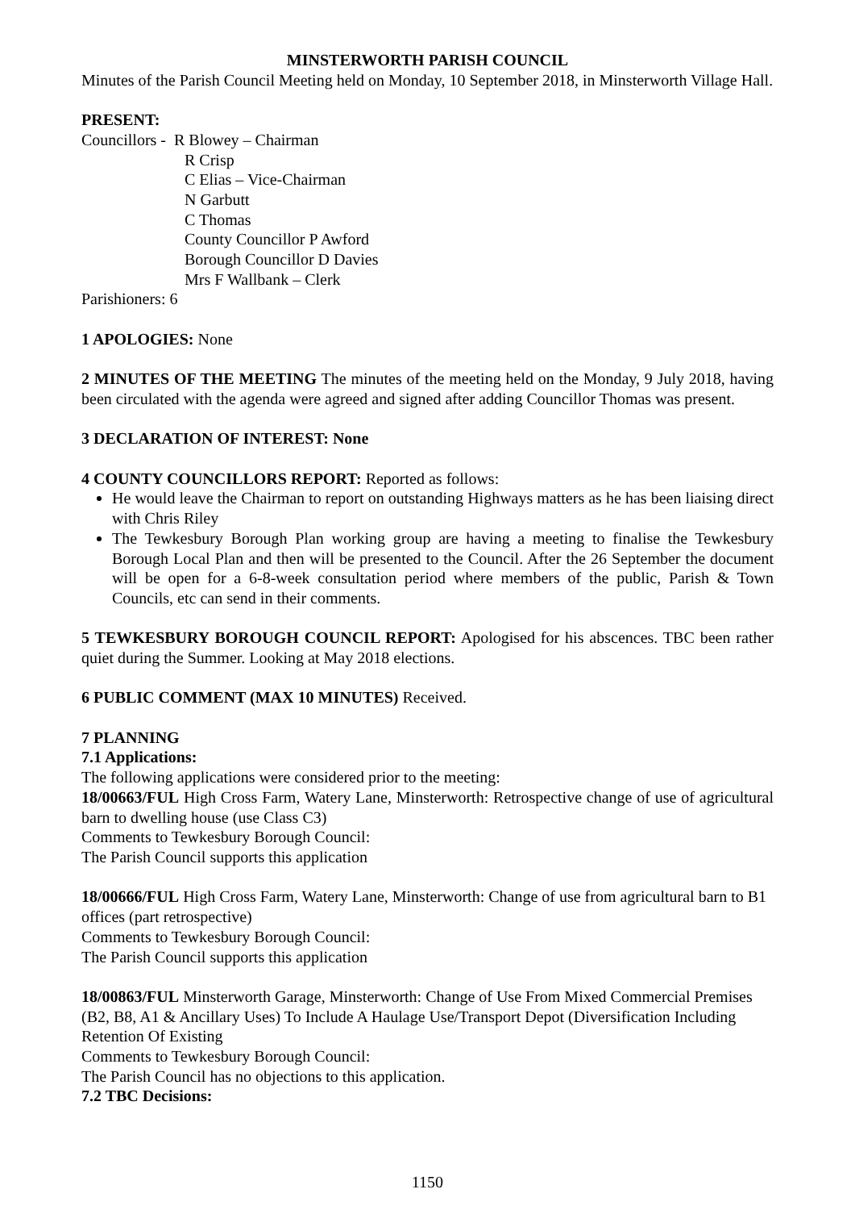MINSTERWORTH PARISH COUNCIL
Minutes of the Parish Council Meeting held on Monday, 10 September 2018, in Minsterworth Village Hall.
PRESENT:
Councillors - R Blowey – Chairman
R Crisp
C Elias – Vice-Chairman
N Garbutt
C Thomas
County Councillor P Awford
Borough Councillor D Davies
Mrs F Wallbank – Clerk
Parishioners: 6
1 APOLOGIES: None
2 MINUTES OF THE MEETING The minutes of the meeting held on the Monday, 9 July 2018, having been circulated with the agenda were agreed and signed after adding Councillor Thomas was present.
3 DECLARATION OF INTEREST: None
4 COUNTY COUNCILLORS REPORT: Reported as follows:
He would leave the Chairman to report on outstanding Highways matters as he has been liaising direct with Chris Riley
The Tewkesbury Borough Plan working group are having a meeting to finalise the Tewkesbury Borough Local Plan and then will be presented to the Council. After the 26 September the document will be open for a 6-8-week consultation period where members of the public, Parish & Town Councils, etc can send in their comments.
5 TEWKESBURY BOROUGH COUNCIL REPORT: Apologised for his abscences. TBC been rather quiet during the Summer. Looking at May 2018 elections.
6 PUBLIC COMMENT (MAX 10 MINUTES) Received.
7 PLANNING
7.1 Applications:
The following applications were considered prior to the meeting:
18/00663/FUL High Cross Farm, Watery Lane, Minsterworth: Retrospective change of use of agricultural barn to dwelling house (use Class C3)
Comments to Tewkesbury Borough Council:
The Parish Council supports this application
18/00666/FUL High Cross Farm, Watery Lane, Minsterworth: Change of use from agricultural barn to B1 offices (part retrospective)
Comments to Tewkesbury Borough Council:
The Parish Council supports this application
18/00863/FUL Minsterworth Garage, Minsterworth: Change of Use From Mixed Commercial Premises (B2, B8, A1 & Ancillary Uses) To Include A Haulage Use/Transport Depot (Diversification Including Retention Of Existing
Comments to Tewkesbury Borough Council:
The Parish Council has no objections to this application.
7.2 TBC Decisions:
1150